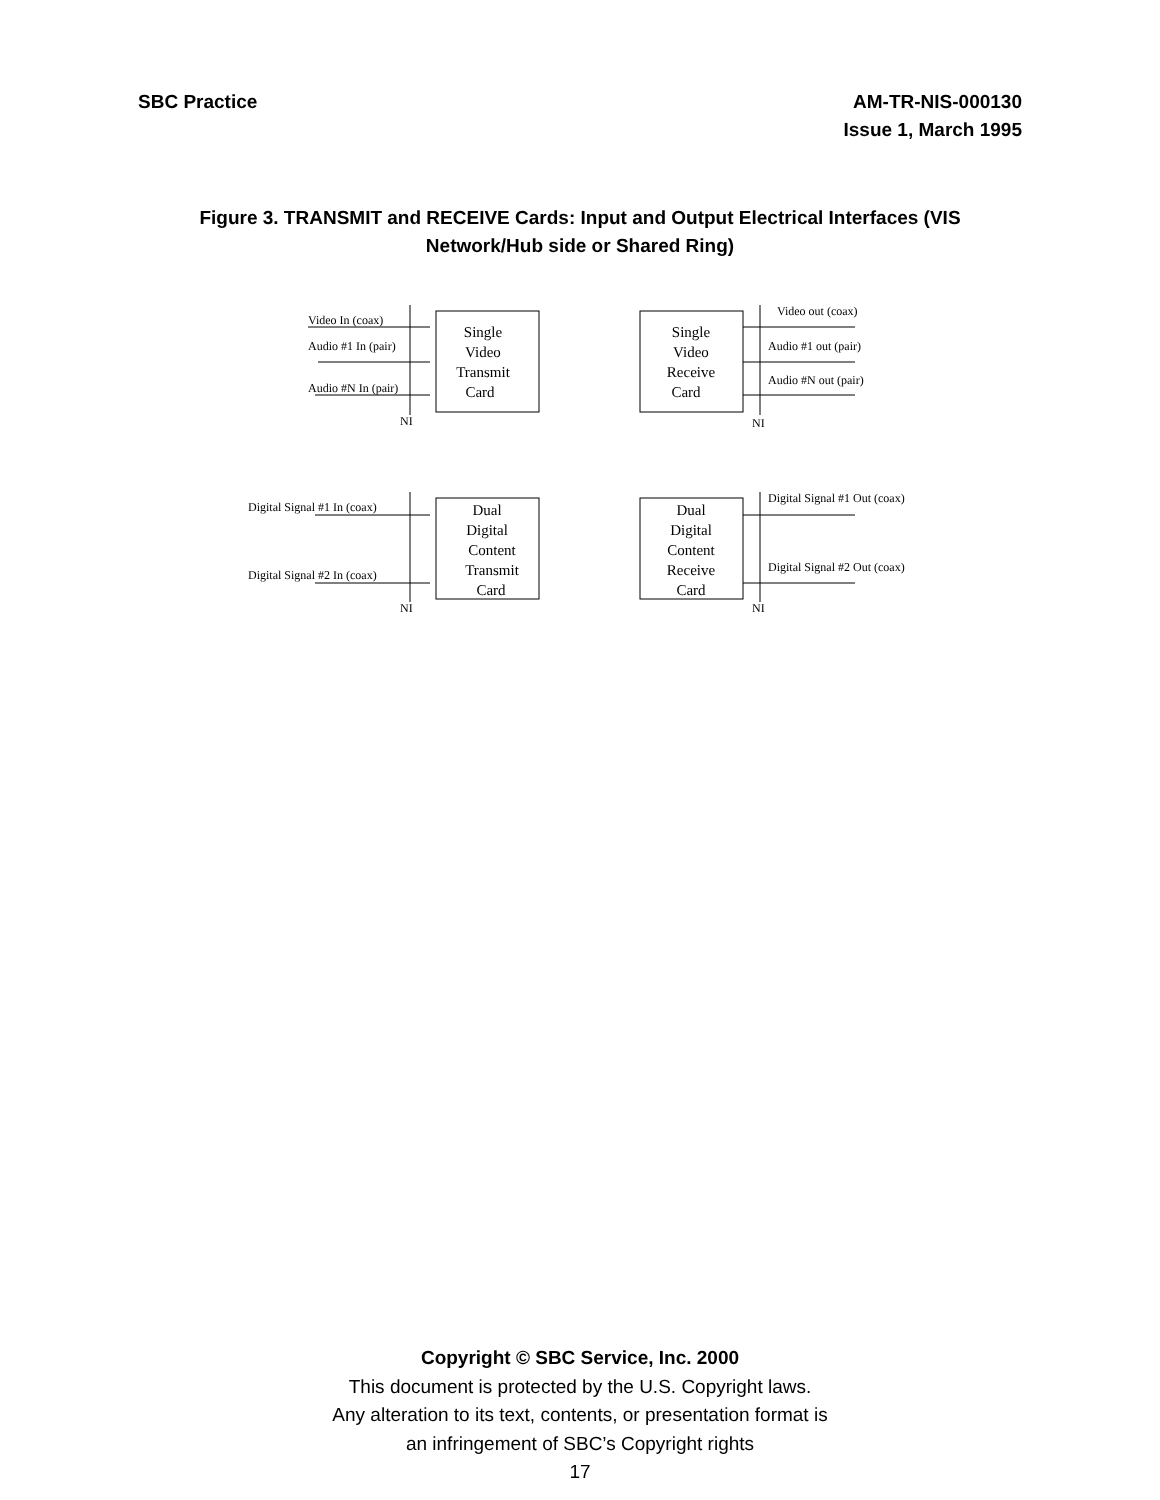SBC Practice AM-TR-NIS-000130
Issue 1, March 1995
Figure 3. TRANSMIT and RECEIVE Cards: Input and Output Electrical Interfaces (VIS Network/Hub side or Shared Ring)
Video In (coax)
Audio #1 In (pair)
Audio #N In (pair)
NI
NI
Video out (coax)
Audio #1 out (pair)
Audio #N out (pair)
Single
Video
Transmit
Card
Single
Video
Receive
Card
Dual
Digital
Content
Transmit
Card
Dual
Digital
Content
Receive
Card
Digital Signal #1 In (coax)
Digital Signal #2 In (coax)
Digital Signal #1 Out (coax)
Digital Signal #2 Out (coax)
NI
NI
Copyright © SBC Service, Inc. 2000
This document is protected by the U.S. Copyright laws.
Any alteration to its text, contents, or presentation format is
an infringement of SBC’s Copyright rights
17